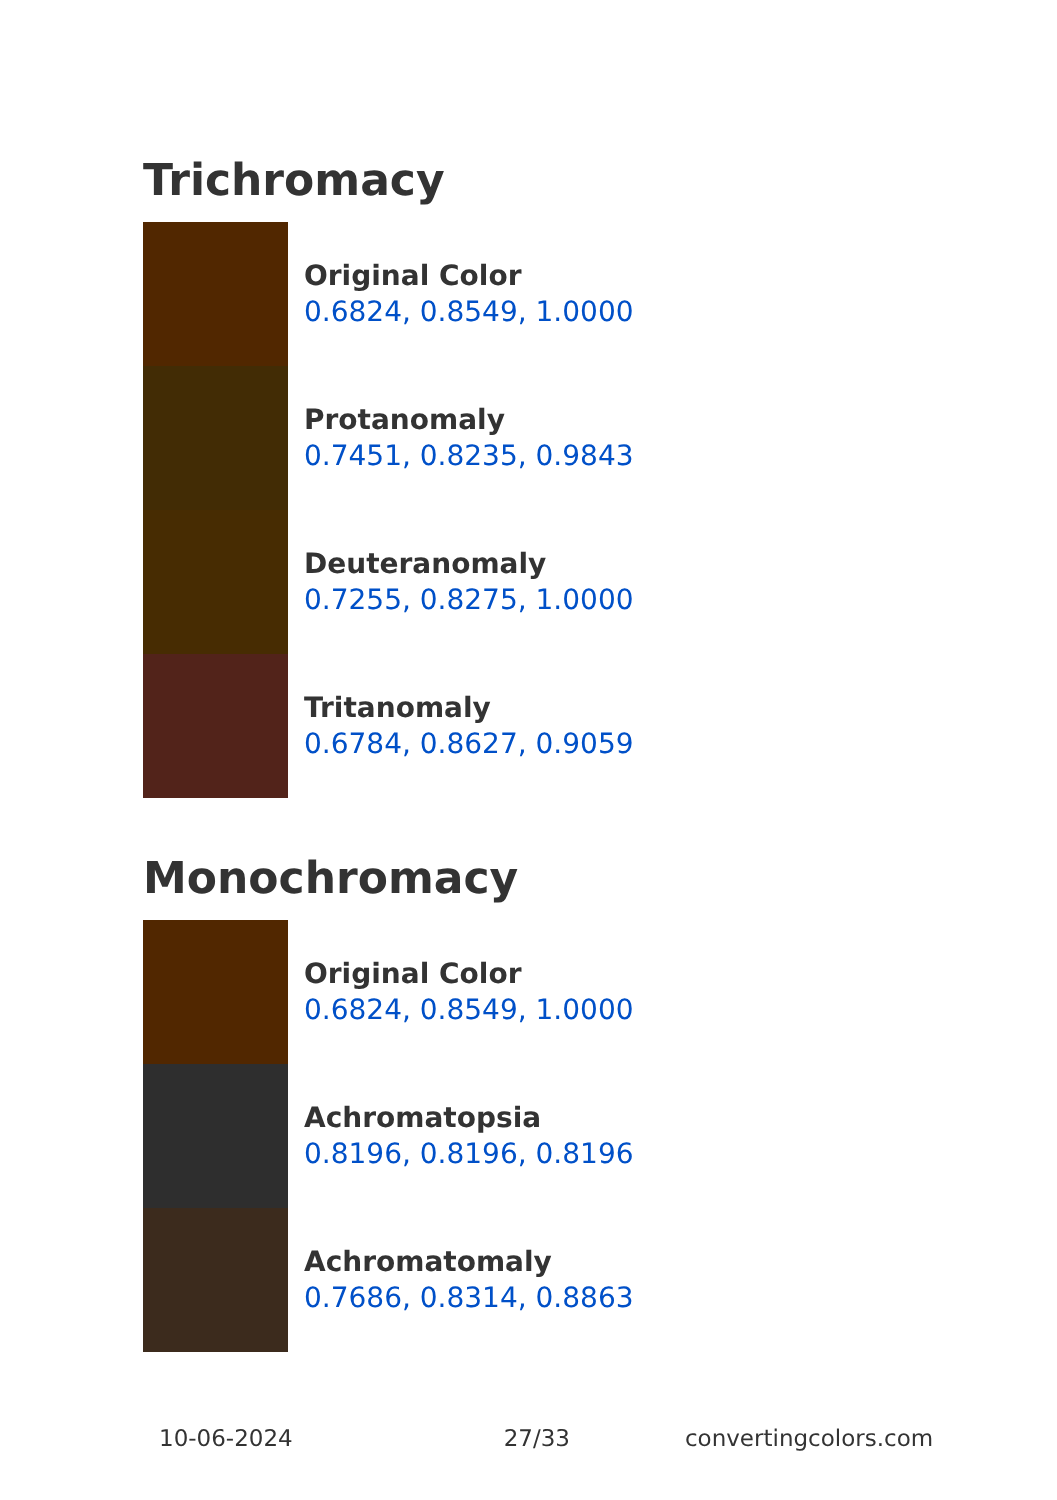Trichromacy
Original Color
0.6824, 0.8549, 1.0000
Protanomaly
0.7451, 0.8235, 0.9843
Deuteranomaly
0.7255, 0.8275, 1.0000
Tritanomaly
0.6784, 0.8627, 0.9059
Monochromacy
Original Color
0.6824, 0.8549, 1.0000
Achromatopsia
0.8196, 0.8196, 0.8196
Achromatomaly
0.7686, 0.8314, 0.8863
10-06-2024 27/33 convertingcolors.com